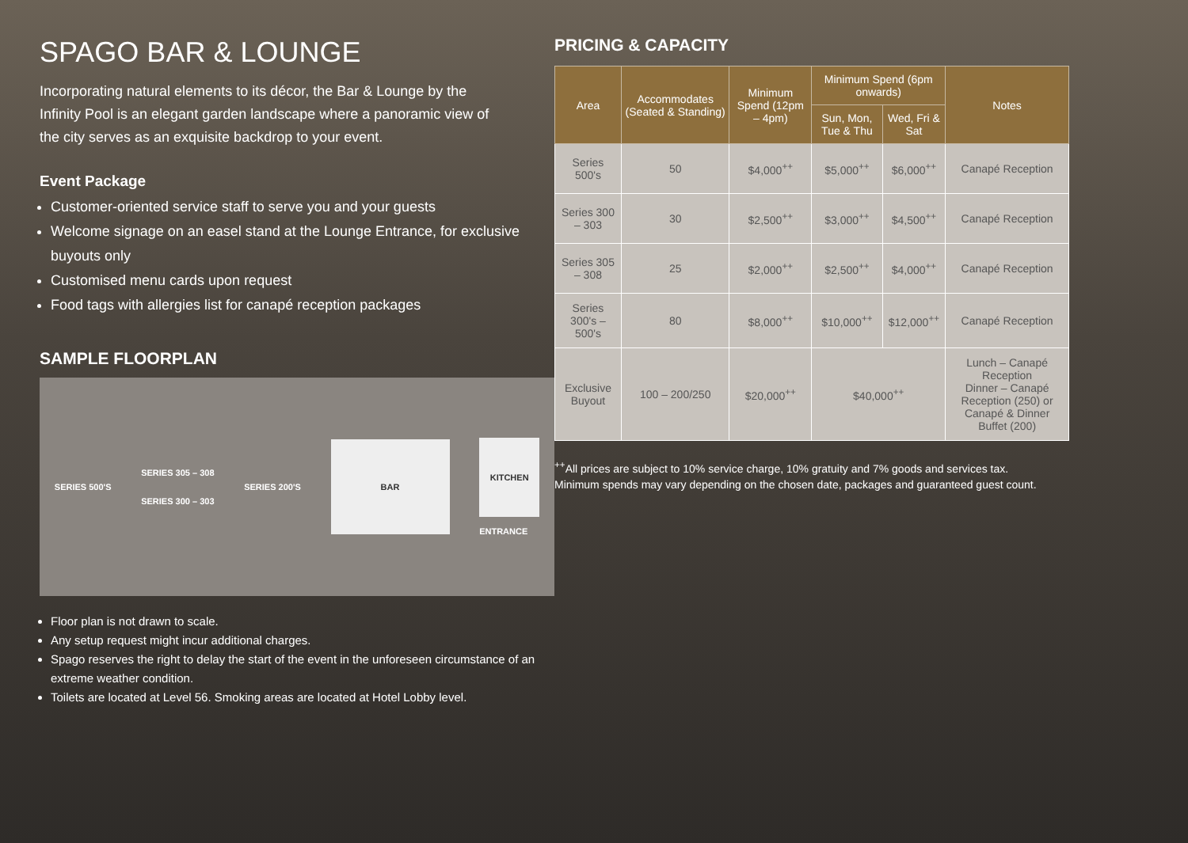SPAGO BAR & LOUNGE
Incorporating natural elements to its décor, the Bar & Lounge by the Infinity Pool is an elegant garden landscape where a panoramic view of the city serves as an exquisite backdrop to your event.
Event Package
Customer-oriented service staff to serve you and your guests
Welcome signage on an easel stand at the Lounge Entrance, for exclusive buyouts only
Customised menu cards upon request
Food tags with allergies list for canapé reception packages
SAMPLE FLOORPLAN
SERIES 500'S SERIES 305 – 308
SERIES 300 – 303 SERIES 200'S
BAR
KITCHEN
ENTRANCE
Floor plan is not drawn to scale.
Any setup request might incur additional charges.
Spago reserves the right to delay the start of the event in the unforeseen circumstance of an extreme weather condition.
Toilets are located at Level 56. Smoking areas are located at Hotel Lobby level.
PRICING & CAPACITY
| Area | Accommodates (Seated & Standing) | Minimum Spend (12pm – 4pm) | Minimum Spend (6pm onwards) | | Notes |
| --- | --- | --- | --- | --- | --- |
| | | | Sun, Mon, Tue & Thu | Wed, Fri & Sat | |
| Series 500's | 50 | $4,000<sup>++</sup> | $5,000<sup>++</sup> | $6,000<sup>++</sup> | Canapé Reception |
| Series 300 – 303 | 30 | $2,500<sup>++</sup> | $3,000<sup>++</sup> | $4,500<sup>++</sup> | Canapé Reception |
| Series 305 – 308 | 25 | $2,000<sup>++</sup> | $2,500<sup>++</sup> | $4,000<sup>++</sup> | Canapé Reception |
| Series 300's – 500's | 80 | $8,000<sup>++</sup> | $10,000<sup>++</sup> | $12,000<sup>++</sup> | Canapé Reception |
| Exclusive Buyout | 100 – 200/250 | $20,000<sup>++</sup> | $40,000<sup>++</sup> | | Lunch – Canapé Reception Dinner – Canapé Reception (250) or Canapé & Dinner Buffet (200) |
<sup>++</sup>All prices are subject to 10% service charge, 10% gratuity and 7% goods and services tax.
Minimum spends may vary depending on the chosen date, packages and guaranteed guest count.